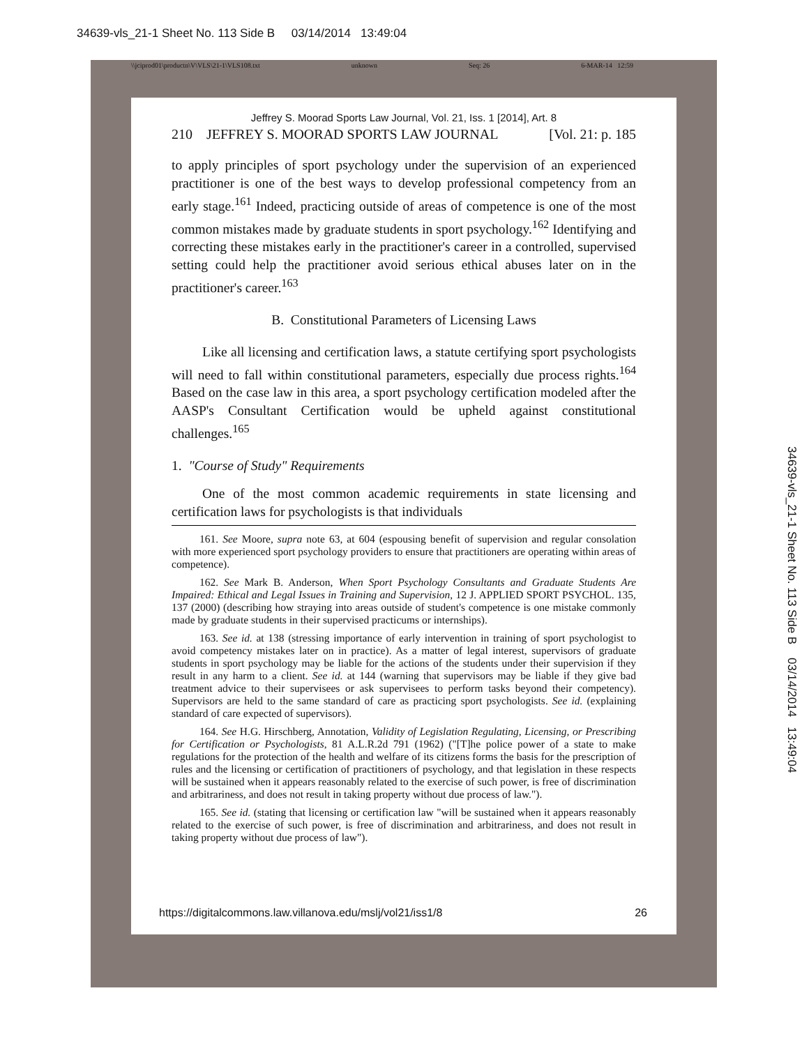34639-vls_21-1 Sheet No. 113 Side B 03/14/2014 13:49:04
\\jciprod01\productn\V\VLS\21-1\VLS108.txt unknown Seq: 26 6-MAR-14 12:59
Jeffrey S. Moorad Sports Law Journal, Vol. 21, Iss. 1 [2014], Art. 8
210 JEFFREY S. MOORAD SPORTS LAW JOURNAL [Vol. 21: p. 185
to apply principles of sport psychology under the supervision of an experienced practitioner is one of the best ways to develop professional competency from an early stage.<sup>161</sup> Indeed, practicing outside of areas of competence is one of the most common mistakes made by graduate students in sport psychology.<sup>162</sup> Identifying and correcting these mistakes early in the practitioner's career in a controlled, supervised setting could help the practitioner avoid serious ethical abuses later on in the practitioner's career.<sup>163</sup>
B. Constitutional Parameters of Licensing Laws
Like all licensing and certification laws, a statute certifying sport psychologists will need to fall within constitutional parameters, especially due process rights.<sup>164</sup> Based on the case law in this area, a sport psychology certification modeled after the AASP's Consultant Certification would be upheld against constitutional challenges.<sup>165</sup>
1. "Course of Study" Requirements
One of the most common academic requirements in state licensing and certification laws for psychologists is that individuals
161. See Moore, supra note 63, at 604 (espousing benefit of supervision and regular consolation with more experienced sport psychology providers to ensure that practitioners are operating within areas of competence).
162. See Mark B. Anderson, When Sport Psychology Consultants and Graduate Students Are Impaired: Ethical and Legal Issues in Training and Supervision, 12 J. APPLIED SPORT PSYCHOL. 135, 137 (2000) (describing how straying into areas outside of student's competence is one mistake commonly made by graduate students in their supervised practicums or internships).
163. See id. at 138 (stressing importance of early intervention in training of sport psychologist to avoid competency mistakes later on in practice). As a matter of legal interest, supervisors of graduate students in sport psychology may be liable for the actions of the students under their supervision if they result in any harm to a client. See id. at 144 (warning that supervisors may be liable if they give bad treatment advice to their supervisees or ask supervisees to perform tasks beyond their competency). Supervisors are held to the same standard of care as practicing sport psychologists. See id. (explaining standard of care expected of supervisors).
164. See H.G. Hirschberg, Annotation, Validity of Legislation Regulating, Licensing, or Prescribing for Certification or Psychologists, 81 A.L.R.2d 791 (1962) ("[T]he police power of a state to make regulations for the protection of the health and welfare of its citizens forms the basis for the prescription of rules and the licensing or certification of practitioners of psychology, and that legislation in these respects will be sustained when it appears reasonably related to the exercise of such power, is free of discrimination and arbitrariness, and does not result in taking property without due process of law.").
165. See id. (stating that licensing or certification law "will be sustained when it appears reasonably related to the exercise of such power, is free of discrimination and arbitrariness, and does not result in taking property without due process of law").
https://digitalcommons.law.villanova.edu/mslj/vol21/iss1/8 26
34639-vls_21-1 Sheet No. 113 Side B 03/14/2014 13:49:04